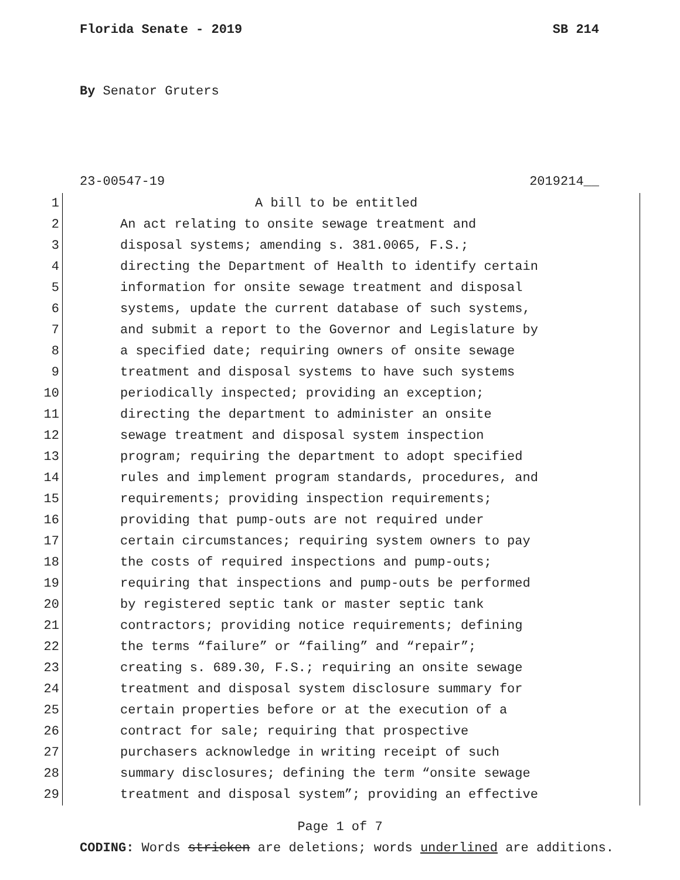Florida Senate - 2019 SB 214
By Senator Gruters
23-00547-19 2019214__
1 A bill to be entitled
2 An act relating to onsite sewage treatment and
3 disposal systems; amending s. 381.0065, F.S.;
4 directing the Department of Health to identify certain
5 information for onsite sewage treatment and disposal
6 systems, update the current database of such systems,
7 and submit a report to the Governor and Legislature by
8 a specified date; requiring owners of onsite sewage
9 treatment and disposal systems to have such systems
10 periodically inspected; providing an exception;
11 directing the department to administer an onsite
12 sewage treatment and disposal system inspection
13 program; requiring the department to adopt specified
14 rules and implement program standards, procedures, and
15 requirements; providing inspection requirements;
16 providing that pump-outs are not required under
17 certain circumstances; requiring system owners to pay
18 the costs of required inspections and pump-outs;
19 requiring that inspections and pump-outs be performed
20 by registered septic tank or master septic tank
21 contractors; providing notice requirements; defining
22 the terms “failure” or “failing” and “repair”;
23 creating s. 689.30, F.S.; requiring an onsite sewage
24 treatment and disposal system disclosure summary for
25 certain properties before or at the execution of a
26 contract for sale; requiring that prospective
27 purchasers acknowledge in writing receipt of such
28 summary disclosures; defining the term “onsite sewage
29 treatment and disposal system”; providing an effective
Page 1 of 7
CODING: Words stricken are deletions; words underlined are additions.